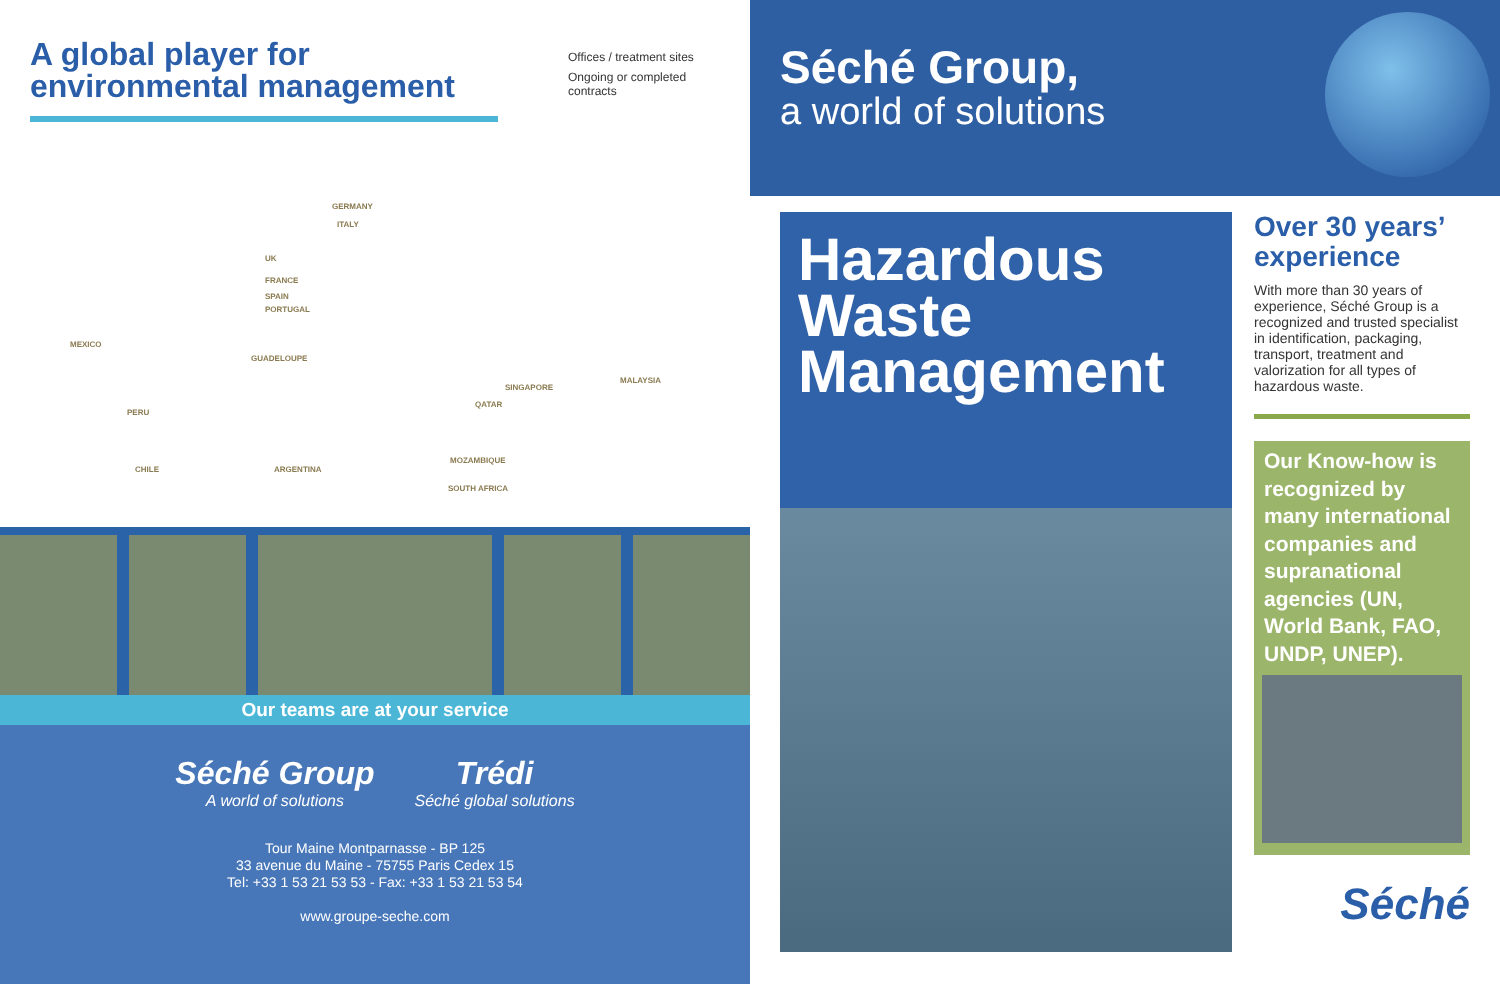A global player for
environmental management
Offices / treatment sites
Ongoing or completed
contracts
GERMANY
ITALY
UK
FRANCE
SPAIN
PORTUGAL
MEXICO
GUADELOUPE
SINGAPORE
MALAYSIA
PERU
QATAR
CHILE ARGENTINA
MOZAMBIQUE
SOUTH AFRICA
Our teams are at your service
Séché Group
A world of solutions
Trédi
Séché global solutions
Tour Maine Montparnasse - BP 125
33 avenue du Maine - 75755 Paris Cedex 15
Tel: +33 1 53 21 53 53 - Fax: +33 1 53 21 53 54
www.groupe-seche.com
Séché Group,
a world of solutions
Hazardous Waste Management
Over 30 years’ experience
With more than 30 years of experience, Séché Group is a recognized and trusted specialist in identification, packaging, transport, treatment and valorization for all types of hazardous waste.
Our Know-how is recognized by many international companies and supranational agencies (UN, World Bank, FAO, UNDP, UNEP).
Séché